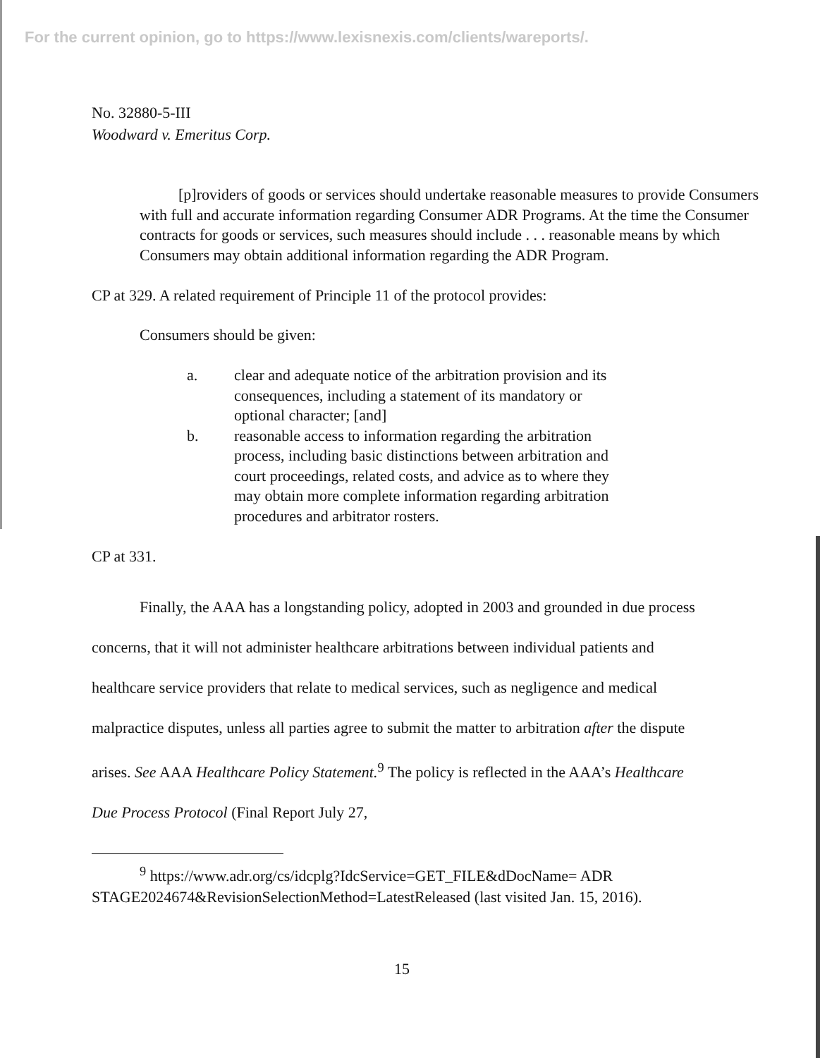For the current opinion, go to https://www.lexisnexis.com/clients/wareports/.
No. 32880-5-III
Woodward v. Emeritus Corp.
[p]roviders of goods or services should undertake reasonable measures to provide Consumers with full and accurate information regarding Consumer ADR Programs. At the time the Consumer contracts for goods or services, such measures should include . . . reasonable means by which Consumers may obtain additional information regarding the ADR Program.
CP at 329. A related requirement of Principle 11 of the protocol provides:
Consumers should be given:
a. clear and adequate notice of the arbitration provision and its consequences, including a statement of its mandatory or optional character; [and]
b. reasonable access to information regarding the arbitration process, including basic distinctions between arbitration and court proceedings, related costs, and advice as to where they may obtain more complete information regarding arbitration procedures and arbitrator rosters.
CP at 331.
Finally, the AAA has a longstanding policy, adopted in 2003 and grounded in due process concerns, that it will not administer healthcare arbitrations between individual patients and healthcare service providers that relate to medical services, such as negligence and medical malpractice disputes, unless all parties agree to submit the matter to arbitration after the dispute arises. See AAA Healthcare Policy Statement.<sup>9</sup> The policy is reflected in the AAA’s Healthcare Due Process Protocol (Final Report July 27,
<sup>9</sup> https://www.adr.org/cs/idcplg?IdcService=GET_FILE&dDocName= ADR STAGE2024674&RevisionSelectionMethod=LatestReleased (last visited Jan. 15, 2016).
15